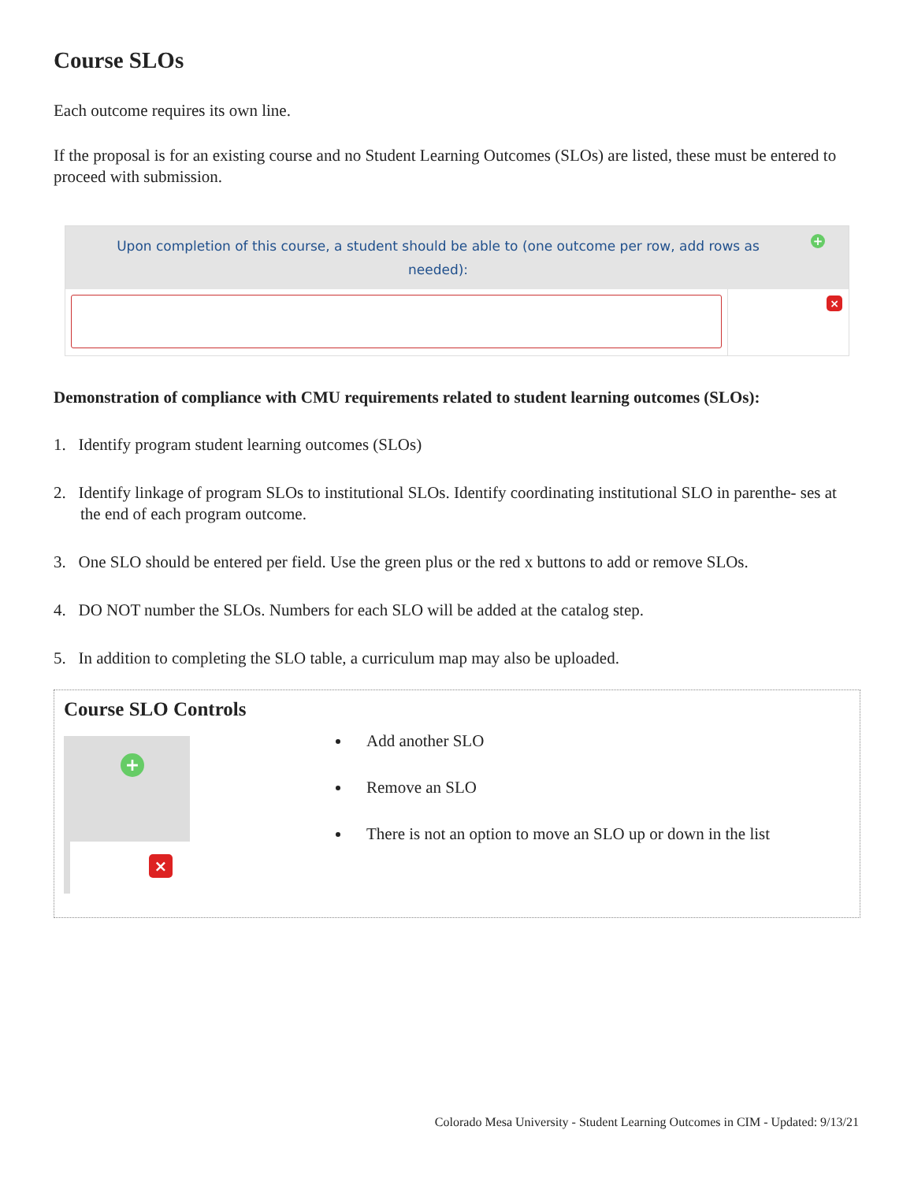Course SLOs
Each outcome requires its own line.
If the proposal is for an existing course and no Student Learning Outcomes (SLOs) are listed, these must be entered to proceed with submission.
Upon completion of this course, a student should be able to (one outcome per row, add rows as needed):
+
×
Demonstration of compliance with CMU requirements related to student learning outcomes (SLOs):
1. Identify program student learning outcomes (SLOs)
2. Identify linkage of program SLOs to institutional SLOs. Identify coordinating institutional SLO in parenthe- ses at the end of each program outcome.
3. One SLO should be entered per field. Use the green plus or the red x buttons to add or remove SLOs.
4. DO NOT number the SLOs. Numbers for each SLO will be added at the catalog step.
5. In addition to completing the SLO table, a curriculum map may also be uploaded.
Course SLO Controls
+
×
Add another SLO
Remove an SLO
There is not an option to move an SLO up or down in the list
Colorado Mesa University - Student Learning Outcomes in CIM - Updated: 9/13/21